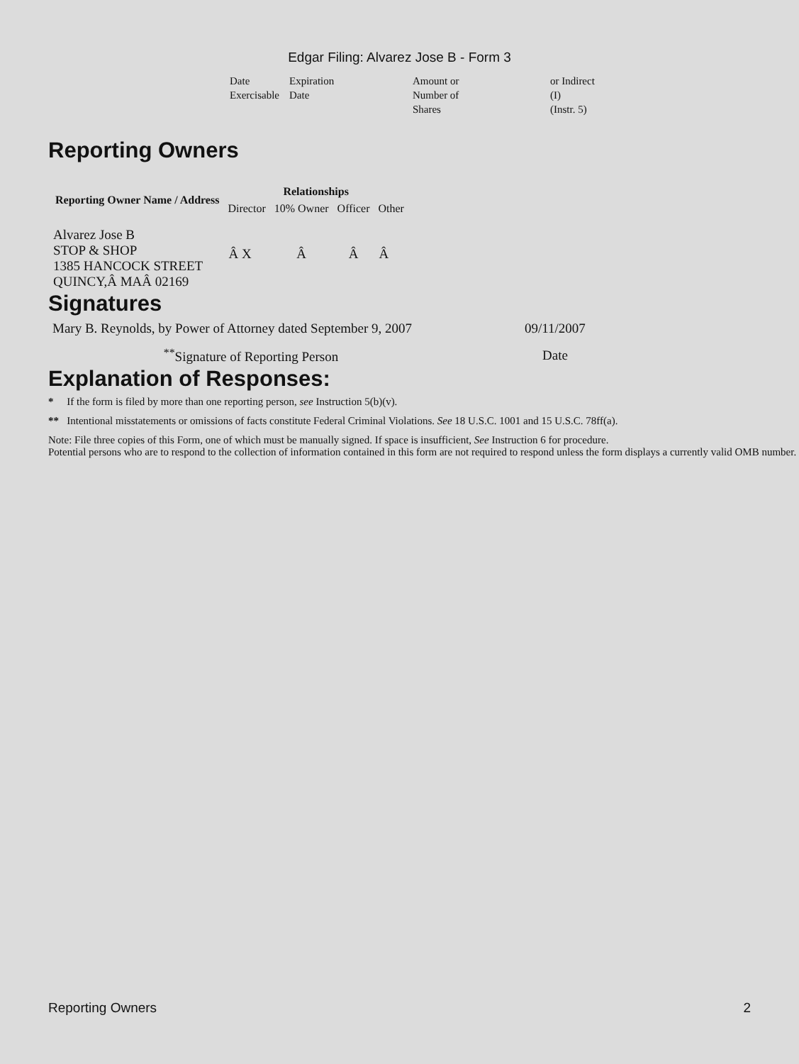Edgar Filing: Alvarez Jose B - Form 3
| Date Exercisable | Expiration Date | Amount or Number of Shares | or Indirect (I) (Instr. 5) |
Reporting Owners
| Reporting Owner Name / Address | Relationships | | | |
| --- | --- | --- | --- | --- |
| | Director | 10% Owner | Officer | Other |
| Alvarez Jose B STOP & SHOP 1385 HANCOCK STREET QUINCY,Â MAÂ 02169 | Â X | Â | Â | Â |
Signatures
| Mary B. Reynolds, by Power of Attorney dated September 9, 2007 | 09/11/2007 |
| <sup>**</sup> Signature of Reporting Person | Date |
Explanation of Responses:
* If the form is filed by more than one reporting person, see Instruction 5(b)(v).
** Intentional misstatements or omissions of facts constitute Federal Criminal Violations. See 18 U.S.C. 1001 and 15 U.S.C. 78ff(a).
Note: File three copies of this Form, one of which must be manually signed. If space is insufficient, See Instruction 6 for procedure.
Potential persons who are to respond to the collection of information contained in this form are not required to respond unless the form displays a currently valid OMB number.
Reporting Owners 2